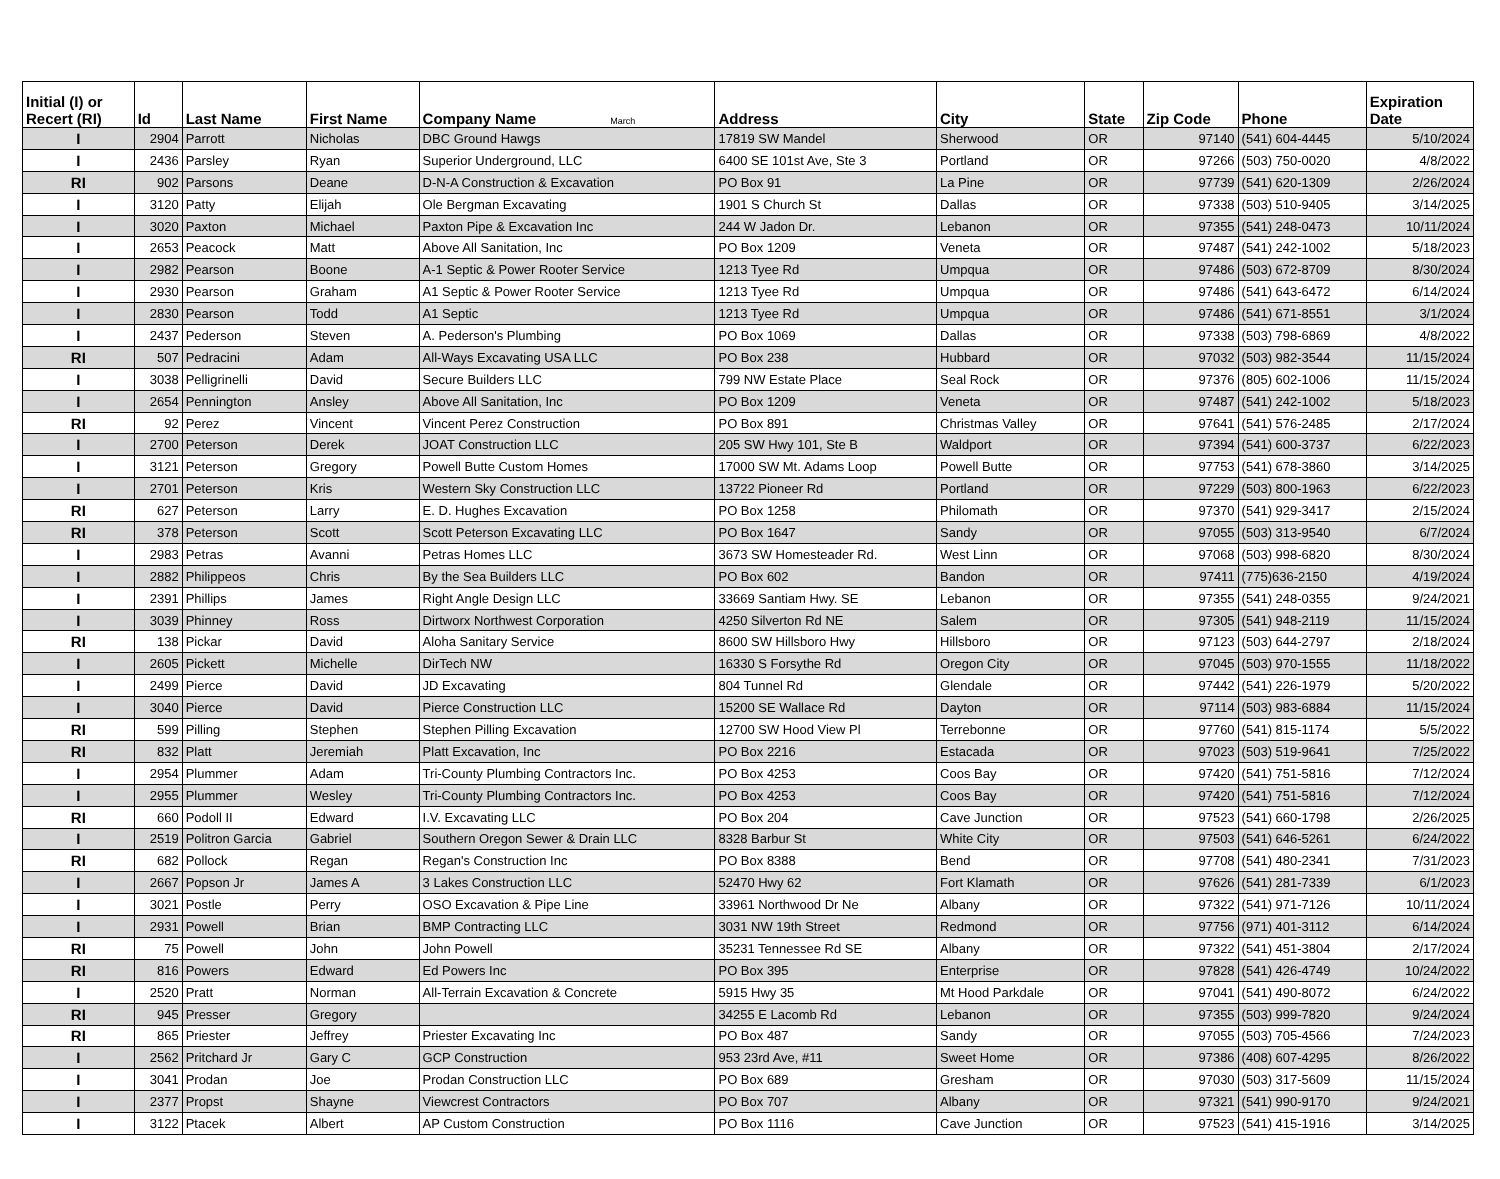| Initial (I) or Recert (RI) | Id | Last Name | First Name | Company Name March | Address | City | State | Zip Code | Phone | Expiration Date |
| --- | --- | --- | --- | --- | --- | --- | --- | --- | --- | --- |
| I | 2904 | Parrott | Nicholas | DBC Ground Hawgs | 17819 SW Mandel | Sherwood | OR | 97140 | (541) 604-4445 | 5/10/2024 |
| I | 2436 | Parsley | Ryan | Superior Underground, LLC | 6400 SE 101st Ave, Ste 3 | Portland | OR | 97266 | (503) 750-0020 | 4/8/2022 |
| RI | 902 | Parsons | Deane | D-N-A Construction & Excavation | PO Box 91 | La Pine | OR | 97739 | (541) 620-1309 | 2/26/2024 |
| I | 3120 | Patty | Elijah | Ole Bergman Excavating | 1901 S Church St | Dallas | OR | 97338 | (503) 510-9405 | 3/14/2025 |
| I | 3020 | Paxton | Michael | Paxton Pipe & Excavation Inc | 244 W Jadon Dr. | Lebanon | OR | 97355 | (541) 248-0473 | 10/11/2024 |
| I | 2653 | Peacock | Matt | Above All Sanitation, Inc | PO Box 1209 | Veneta | OR | 97487 | (541) 242-1002 | 5/18/2023 |
| I | 2982 | Pearson | Boone | A-1 Septic & Power Rooter Service | 1213 Tyee Rd | Umpqua | OR | 97486 | (503) 672-8709 | 8/30/2024 |
| I | 2930 | Pearson | Graham | A1 Septic & Power Rooter Service | 1213 Tyee Rd | Umpqua | OR | 97486 | (541) 643-6472 | 6/14/2024 |
| I | 2830 | Pearson | Todd | A1 Septic | 1213 Tyee Rd | Umpqua | OR | 97486 | (541) 671-8551 | 3/1/2024 |
| I | 2437 | Pederson | Steven | A. Pederson's Plumbing | PO Box 1069 | Dallas | OR | 97338 | (503) 798-6869 | 4/8/2022 |
| RI | 507 | Pedracini | Adam | All-Ways Excavating USA LLC | PO Box 238 | Hubbard | OR | 97032 | (503) 982-3544 | 11/15/2024 |
| I | 3038 | Pelligrinelli | David | Secure Builders LLC | 799 NW Estate Place | Seal Rock | OR | 97376 | (805) 602-1006 | 11/15/2024 |
| I | 2654 | Pennington | Ansley | Above All Sanitation, Inc | PO Box 1209 | Veneta | OR | 97487 | (541) 242-1002 | 5/18/2023 |
| RI | 92 | Perez | Vincent | Vincent Perez Construction | PO Box 891 | Christmas Valley | OR | 97641 | (541) 576-2485 | 2/17/2024 |
| I | 2700 | Peterson | Derek | JOAT Construction LLC | 205 SW Hwy 101, Ste B | Waldport | OR | 97394 | (541) 600-3737 | 6/22/2023 |
| I | 3121 | Peterson | Gregory | Powell Butte Custom Homes | 17000 SW Mt. Adams Loop | Powell Butte | OR | 97753 | (541) 678-3860 | 3/14/2025 |
| I | 2701 | Peterson | Kris | Western Sky Construction LLC | 13722 Pioneer Rd | Portland | OR | 97229 | (503) 800-1963 | 6/22/2023 |
| RI | 627 | Peterson | Larry | E. D. Hughes Excavation | PO Box 1258 | Philomath | OR | 97370 | (541) 929-3417 | 2/15/2024 |
| RI | 378 | Peterson | Scott | Scott Peterson Excavating LLC | PO Box 1647 | Sandy | OR | 97055 | (503) 313-9540 | 6/7/2024 |
| I | 2983 | Petras | Avanni | Petras Homes LLC | 3673 SW Homesteader Rd. | West Linn | OR | 97068 | (503) 998-6820 | 8/30/2024 |
| I | 2882 | Philippeos | Chris | By the Sea Builders LLC | PO Box 602 | Bandon | OR | 97411 | (775)636-2150 | 4/19/2024 |
| I | 2391 | Phillips | James | Right Angle Design LLC | 33669 Santiam Hwy. SE | Lebanon | OR | 97355 | (541) 248-0355 | 9/24/2021 |
| I | 3039 | Phinney | Ross | Dirtworx Northwest Corporation | 4250 Silverton Rd NE | Salem | OR | 97305 | (541) 948-2119 | 11/15/2024 |
| RI | 138 | Pickar | David | Aloha Sanitary Service | 8600 SW Hillsboro Hwy | Hillsboro | OR | 97123 | (503) 644-2797 | 2/18/2024 |
| I | 2605 | Pickett | Michelle | DirTech NW | 16330 S Forsythe Rd | Oregon City | OR | 97045 | (503) 970-1555 | 11/18/2022 |
| I | 2499 | Pierce | David | JD Excavating | 804 Tunnel Rd | Glendale | OR | 97442 | (541) 226-1979 | 5/20/2022 |
| I | 3040 | Pierce | David | Pierce Construction LLC | 15200 SE Wallace Rd | Dayton | OR | 97114 | (503) 983-6884 | 11/15/2024 |
| RI | 599 | Pilling | Stephen | Stephen Pilling Excavation | 12700 SW Hood View Pl | Terrebonne | OR | 97760 | (541) 815-1174 | 5/5/2022 |
| RI | 832 | Platt | Jeremiah | Platt Excavation, Inc | PO Box 2216 | Estacada | OR | 97023 | (503) 519-9641 | 7/25/2022 |
| I | 2954 | Plummer | Adam | Tri-County Plumbing Contractors Inc. | PO Box 4253 | Coos Bay | OR | 97420 | (541) 751-5816 | 7/12/2024 |
| I | 2955 | Plummer | Wesley | Tri-County Plumbing Contractors Inc. | PO Box 4253 | Coos Bay | OR | 97420 | (541) 751-5816 | 7/12/2024 |
| RI | 660 | Podoll II | Edward | I.V. Excavating LLC | PO Box 204 | Cave Junction | OR | 97523 | (541) 660-1798 | 2/26/2025 |
| I | 2519 | Politron Garcia | Gabriel | Southern Oregon Sewer & Drain LLC | 8328 Barbur St | White City | OR | 97503 | (541) 646-5261 | 6/24/2022 |
| RI | 682 | Pollock | Regan | Regan's Construction Inc | PO Box 8388 | Bend | OR | 97708 | (541) 480-2341 | 7/31/2023 |
| I | 2667 | Popson Jr | James A | 3 Lakes Construction LLC | 52470 Hwy 62 | Fort Klamath | OR | 97626 | (541) 281-7339 | 6/1/2023 |
| I | 3021 | Postle | Perry | OSO Excavation & Pipe Line | 33961 Northwood Dr Ne | Albany | OR | 97322 | (541) 971-7126 | 10/11/2024 |
| I | 2931 | Powell | Brian | BMP Contracting LLC | 3031 NW 19th Street | Redmond | OR | 97756 | (971) 401-3112 | 6/14/2024 |
| RI | 75 | Powell | John | John Powell | 35231 Tennessee Rd SE | Albany | OR | 97322 | (541) 451-3804 | 2/17/2024 |
| RI | 816 | Powers | Edward | Ed Powers Inc | PO Box 395 | Enterprise | OR | 97828 | (541) 426-4749 | 10/24/2022 |
| I | 2520 | Pratt | Norman | All-Terrain Excavation & Concrete | 5915 Hwy 35 | Mt Hood Parkdale | OR | 97041 | (541) 490-8072 | 6/24/2022 |
| RI | 945 | Presser | Gregory | | 34255 E Lacomb Rd | Lebanon | OR | 97355 | (503) 999-7820 | 9/24/2024 |
| RI | 865 | Priester | Jeffrey | Priester Excavating Inc | PO Box 487 | Sandy | OR | 97055 | (503) 705-4566 | 7/24/2023 |
| I | 2562 | Pritchard Jr | Gary C | GCP Construction | 953 23rd Ave, #11 | Sweet Home | OR | 97386 | (408) 607-4295 | 8/26/2022 |
| I | 3041 | Prodan | Joe | Prodan Construction LLC | PO Box 689 | Gresham | OR | 97030 | (503) 317-5609 | 11/15/2024 |
| I | 2377 | Propst | Shayne | Viewcrest Contractors | PO Box 707 | Albany | OR | 97321 | (541) 990-9170 | 9/24/2021 |
| I | 3122 | Ptacek | Albert | AP Custom Construction | PO Box 1116 | Cave Junction | OR | 97523 | (541) 415-1916 | 3/14/2025 |